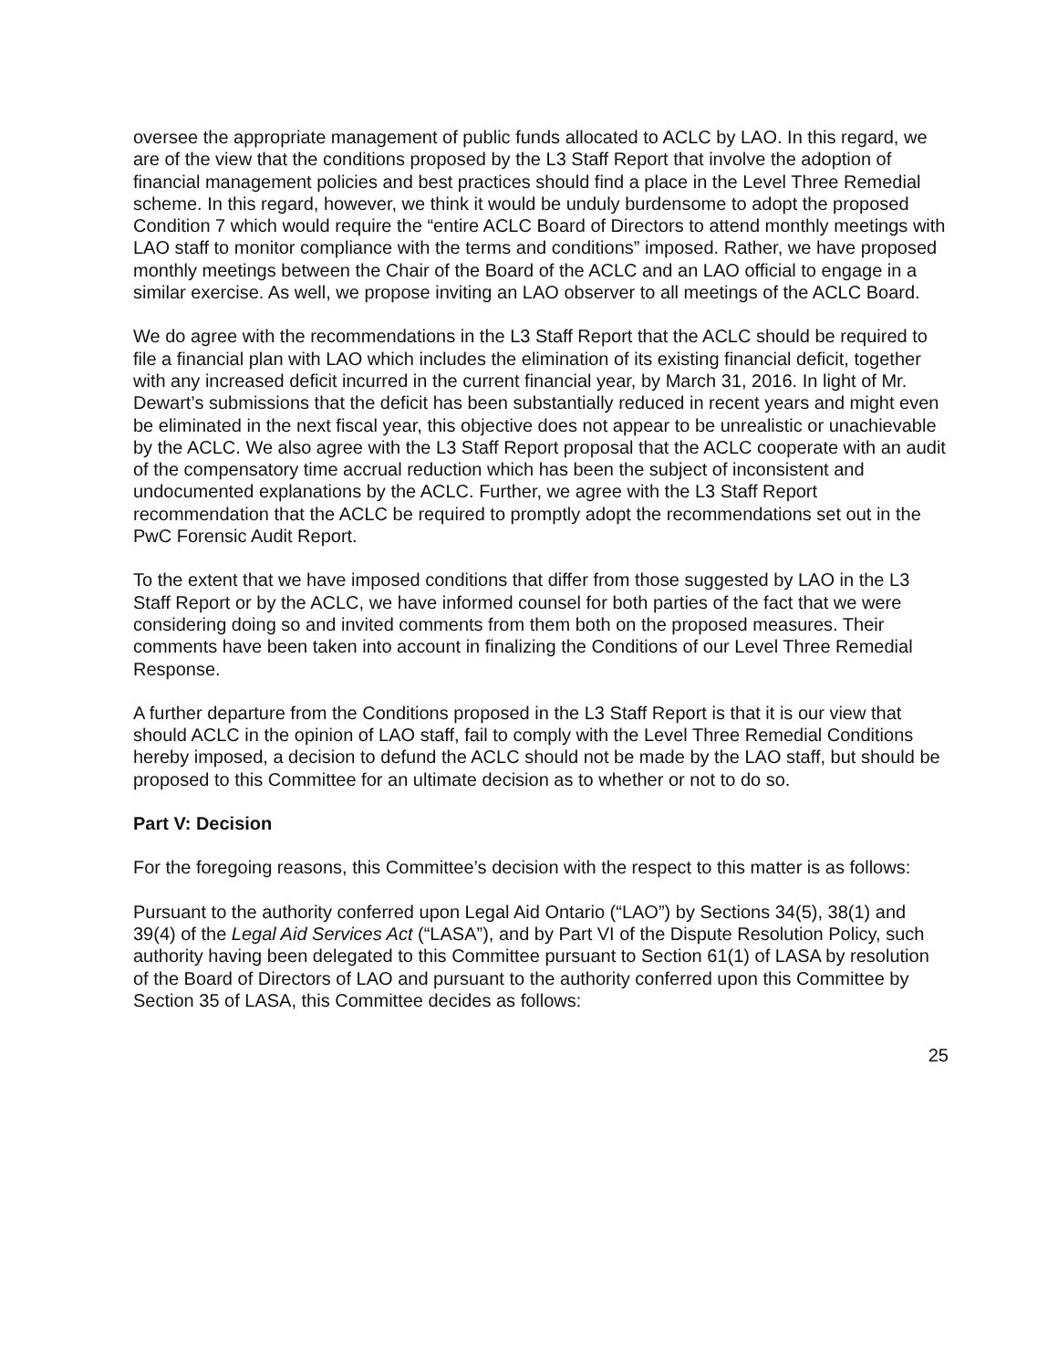oversee the appropriate management of public funds allocated to ACLC by LAO. In this regard, we are of the view that the conditions proposed by the L3 Staff Report that involve the adoption of financial management policies and best practices should find a place in the Level Three Remedial scheme. In this regard, however, we think it would be unduly burdensome to adopt the proposed Condition 7 which would require the “entire ACLC Board of Directors to attend monthly meetings with LAO staff to monitor compliance with the terms and conditions” imposed. Rather, we have proposed monthly meetings between the Chair of the Board of the ACLC and an LAO official to engage in a similar exercise. As well, we propose inviting an LAO observer to all meetings of the ACLC Board.
We do agree with the recommendations in the L3 Staff Report that the ACLC should be required to file a financial plan with LAO which includes the elimination of its existing financial deficit, together with any increased deficit incurred in the current financial year, by March 31, 2016. In light of Mr. Dewart’s submissions that the deficit has been substantially reduced in recent years and might even be eliminated in the next fiscal year, this objective does not appear to be unrealistic or unachievable by the ACLC. We also agree with the L3 Staff Report proposal that the ACLC cooperate with an audit of the compensatory time accrual reduction which has been the subject of inconsistent and undocumented explanations by the ACLC. Further, we agree with the L3 Staff Report recommendation that the ACLC be required to promptly adopt the recommendations set out in the PwC Forensic Audit Report.
To the extent that we have imposed conditions that differ from those suggested by LAO in the L3 Staff Report or by the ACLC, we have informed counsel for both parties of the fact that we were considering doing so and invited comments from them both on the proposed measures. Their comments have been taken into account in finalizing the Conditions of our Level Three Remedial Response.
A further departure from the Conditions proposed in the L3 Staff Report is that it is our view that should ACLC in the opinion of LAO staff, fail to comply with the Level Three Remedial Conditions hereby imposed, a decision to defund the ACLC should not be made by the LAO staff, but should be proposed to this Committee for an ultimate decision as to whether or not to do so.
Part V: Decision
For the foregoing reasons, this Committee’s decision with the respect to this matter is as follows:
Pursuant to the authority conferred upon Legal Aid Ontario (“LAO”) by Sections 34(5), 38(1) and 39(4) of the Legal Aid Services Act (“LASA”), and by Part VI of the Dispute Resolution Policy, such authority having been delegated to this Committee pursuant to Section 61(1) of LASA by resolution of the Board of Directors of LAO and pursuant to the authority conferred upon this Committee by Section 35 of LASA, this Committee decides as follows:
25